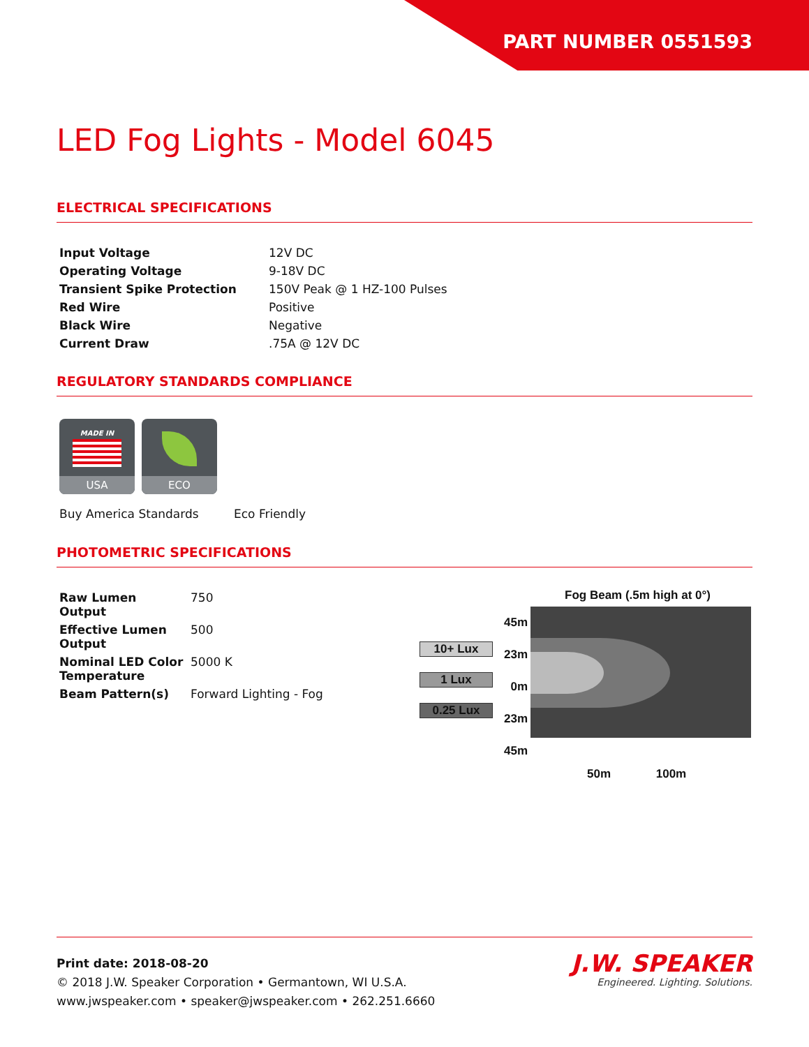PART NUMBER 0551593
LED Fog Lights - Model 6045
ELECTRICAL SPECIFICATIONS
| Input Voltage | 12V DC |
| Operating Voltage | 9-18V DC |
| Transient Spike Protection | 150V Peak @ 1 HZ-100 Pulses |
| Red Wire | Positive |
| Black Wire | Negative |
| Current Draw | .75A @ 12V DC |
REGULATORY STANDARDS COMPLIANCE
MADE IN
USA
ECO
Buy America Standards Eco Friendly
PHOTOMETRIC SPECIFICATIONS
| Raw Lumen Output | 750 |
| Effective Lumen Output | 500 |
| Nominal LED Color Temperature | 5000 K |
| Beam Pattern(s) | Forward Lighting - Fog |
Fog Beam (.5m high at 0°)
10+ Lux
1 Lux
0.25 Lux
45m
23m
0m
23m
45m
50m 100m
Print date: 2018-08-20
© 2018 J.W. Speaker Corporation • Germantown, WI U.S.A.
www.jwspeaker.com • speaker@jwspeaker.com • 262.251.6660
J.W. SPEAKER
Engineered. Lighting. Solutions.